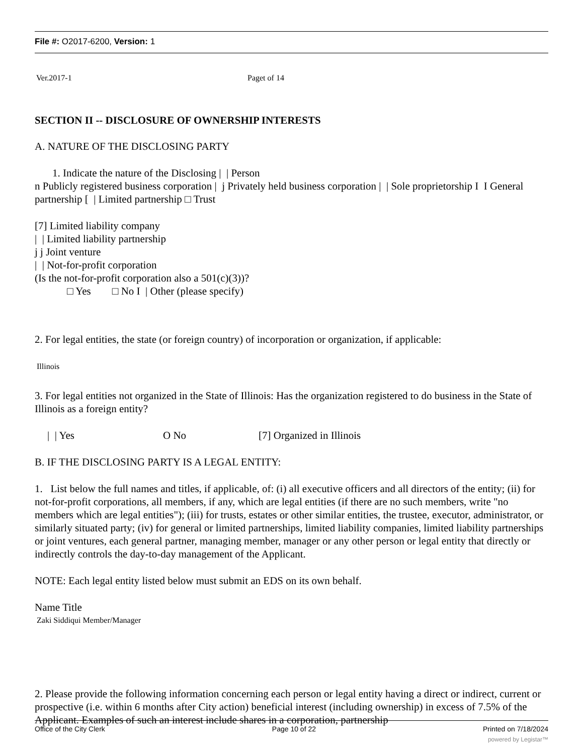File #: O2017-6200, Version: 1
Ver.2017-1 Paget of 14
SECTION II -- DISCLOSURE OF OWNERSHIP INTERESTS
A. NATURE OF THE DISCLOSING PARTY
1. Indicate the nature of the Disclosing | | Person
n Publicly registered business corporation | j Privately held business corporation | | Sole proprietorship I I General partnership [ | Limited partnership □ Trust
[7] Limited liability company
| | Limited liability partnership
j j Joint venture
| | Not-for-profit corporation
(Is the not-for-profit corporation also a 501(c)(3))?
□ Yes □ No I | Other (please specify)
2. For legal entities, the state (or foreign country) of incorporation or organization, if applicable:
Illinois
3. For legal entities not organized in the State of Illinois: Has the organization registered to do business in the State of Illinois as a foreign entity?
| | Yes O No [7] Organized in Illinois
B. IF THE DISCLOSING PARTY IS A LEGAL ENTITY:
1. List below the full names and titles, if applicable, of: (i) all executive officers and all directors of the entity; (ii) for not-for-profit corporations, all members, if any, which are legal entities (if there are no such members, write "no members which are legal entities"); (iii) for trusts, estates or other similar entities, the trustee, executor, administrator, or similarly situated party; (iv) for general or limited partnerships, limited liability companies, limited liability partnerships or joint ventures, each general partner, managing member, manager or any other person or legal entity that directly or indirectly controls the day-to-day management of the Applicant.
NOTE: Each legal entity listed below must submit an EDS on its own behalf.
Name Title
Zaki Siddiqui Member/Manager
2. Please provide the following information concerning each person or legal entity having a direct or indirect, current or prospective (i.e. within 6 months after City action) beneficial interest (including ownership) in excess of 7.5% of the Applicant. Examples of such an interest include shares in a corporation, partnership
Office of the City Clerk Page 10 of 22 Printed on 7/18/2024
powered by Legistar™